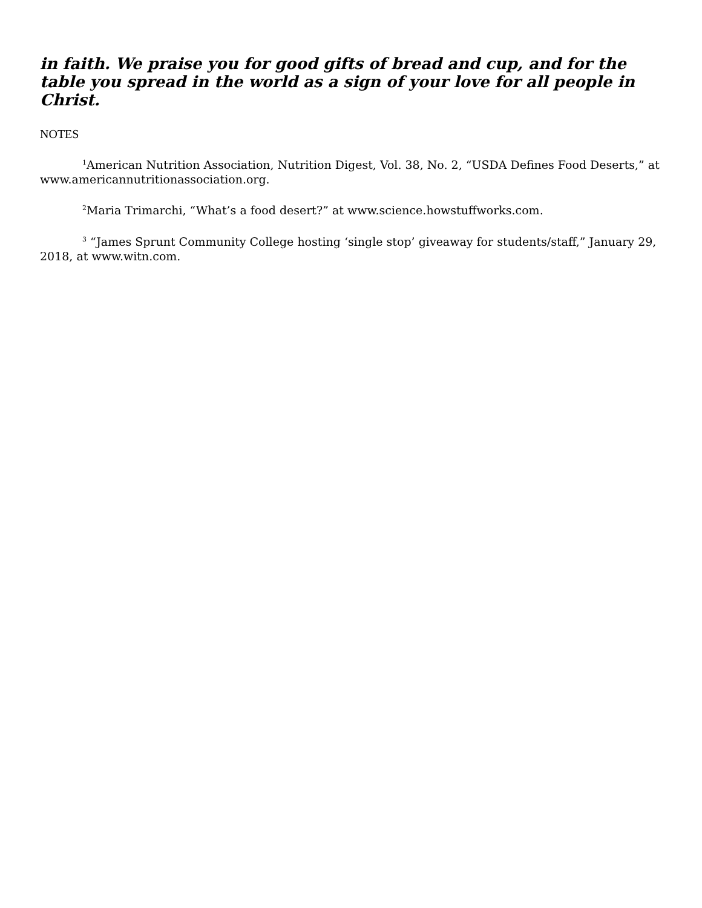in faith. We praise you for good gifts of bread and cup, and for the table you spread in the world as a sign of your love for all people in Christ.
NOTES
<sup>1</sup> American Nutrition Association, Nutrition Digest, Vol. 38, No. 2, “USDA Defines Food Deserts,” at www.americannutritionassociation.org.
<sup>2</sup> Maria Trimarchi, “What’s a food desert?” at www.science.howstuffworks.com.
<sup>3</sup> “James Sprunt Community College hosting ‘single stop’ giveaway for students/staff,” January 29, 2018, at www.witn.com.